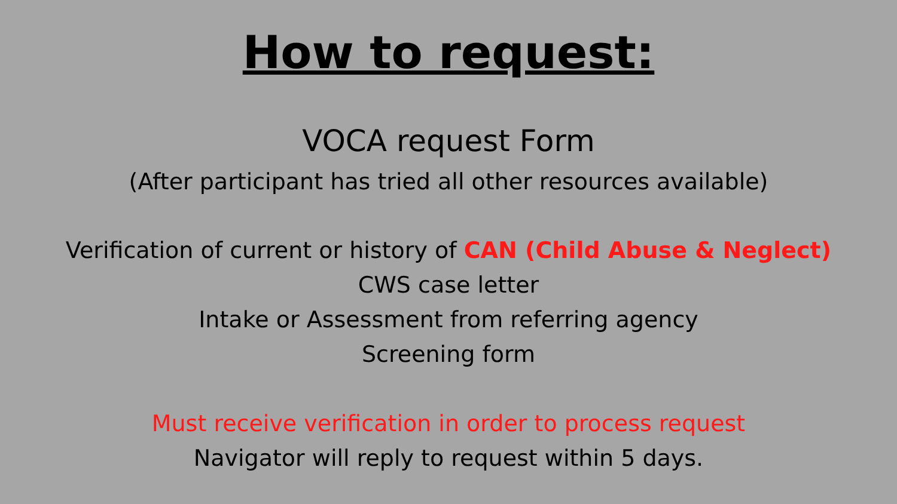How to request:
VOCA request Form
(After participant has tried all other resources available)
Verification of current or history of CAN (Child Abuse & Neglect)
CWS case letter
Intake or Assessment from referring agency
Screening form
Must receive verification in order to process request
Navigator will reply to request within 5 days.